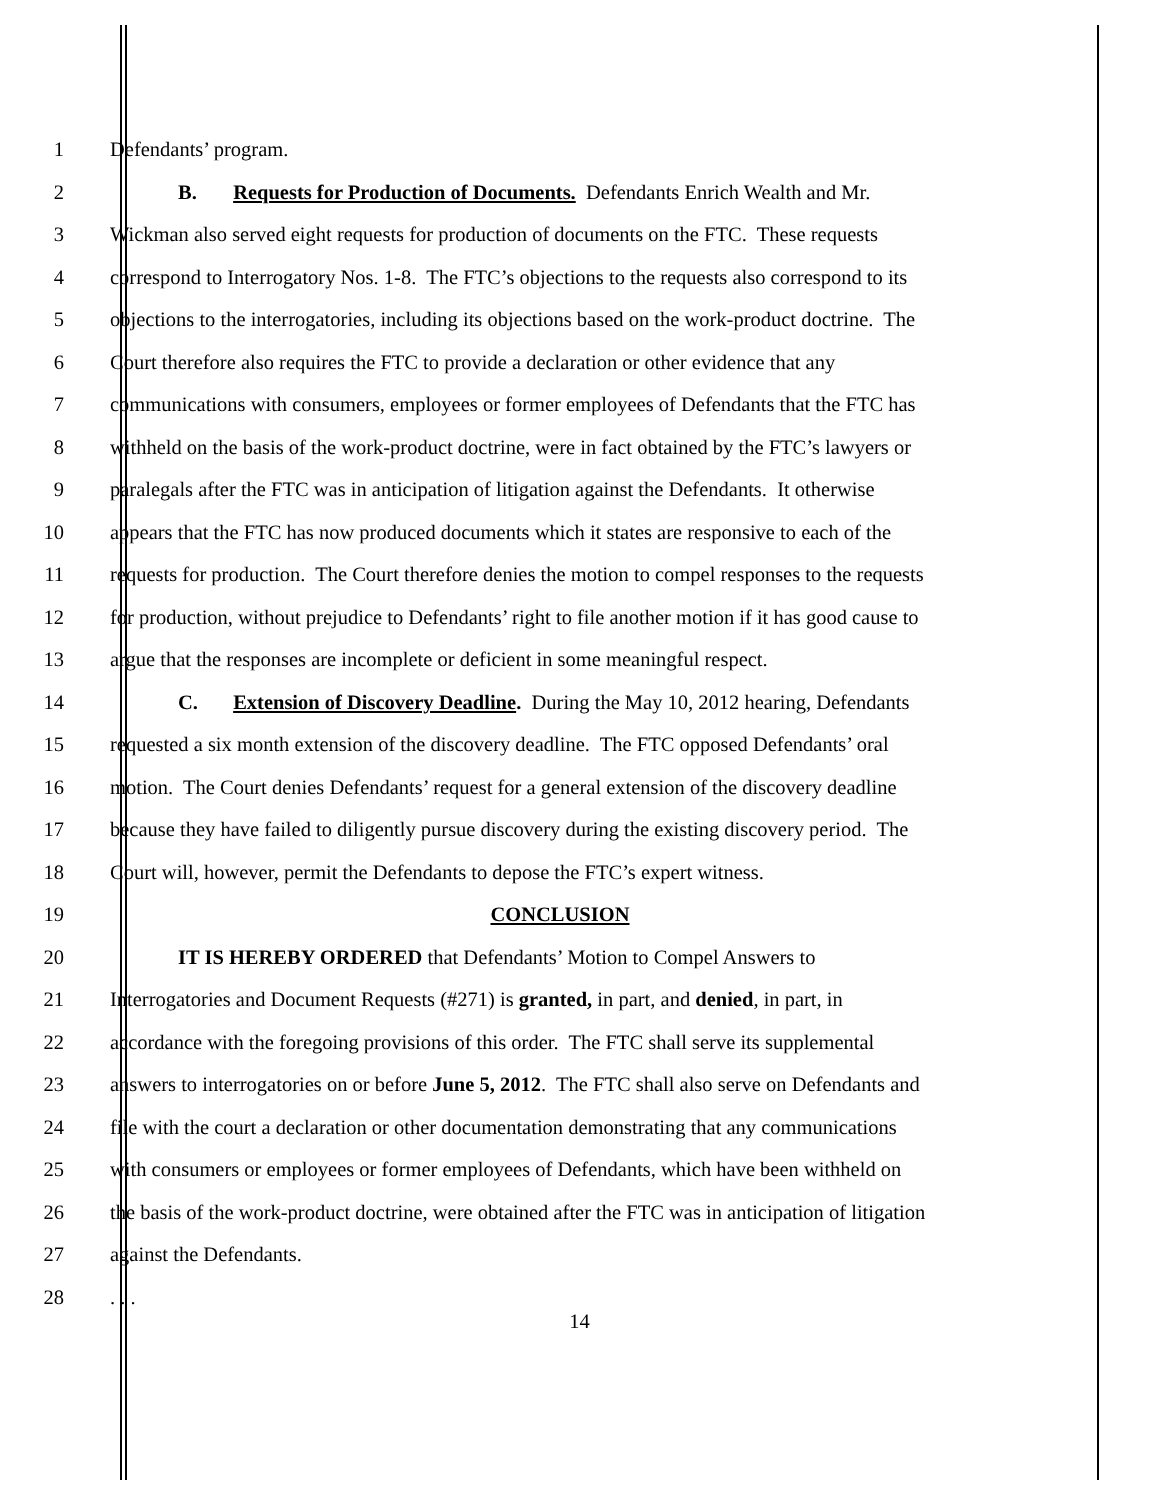1 Defendants’ program.
2 B. Requests for Production of Documents. Defendants Enrich Wealth and Mr.
3 Wickman also served eight requests for production of documents on the FTC. These requests
4 correspond to Interrogatory Nos. 1-8. The FTC’s objections to the requests also correspond to its
5 objections to the interrogatories, including its objections based on the work-product doctrine. The
6 Court therefore also requires the FTC to provide a declaration or other evidence that any
7 communications with consumers, employees or former employees of Defendants that the FTC has
8 withheld on the basis of the work-product doctrine, were in fact obtained by the FTC’s lawyers or
9 paralegals after the FTC was in anticipation of litigation against the Defendants. It otherwise
10 appears that the FTC has now produced documents which it states are responsive to each of the
11 requests for production. The Court therefore denies the motion to compel responses to the requests
12 for production, without prejudice to Defendants’ right to file another motion if it has good cause to
13 argue that the responses are incomplete or deficient in some meaningful respect.
14 C. Extension of Discovery Deadline. During the May 10, 2012 hearing, Defendants
15 requested a six month extension of the discovery deadline. The FTC opposed Defendants’ oral
16 motion. The Court denies Defendants’ request for a general extension of the discovery deadline
17 because they have failed to diligently pursue discovery during the existing discovery period. The
18 Court will, however, permit the Defendants to depose the FTC’s expert witness.
19 CONCLUSION
20 IT IS HEREBY ORDERED that Defendants’ Motion to Compel Answers to
21 Interrogatories and Document Requests (#271) is granted, in part, and denied, in part, in
22 accordance with the foregoing provisions of this order. The FTC shall serve its supplemental
23 answers to interrogatories on or before June 5, 2012. The FTC shall also serve on Defendants and
24 file with the court a declaration or other documentation demonstrating that any communications
25 with consumers or employees or former employees of Defendants, which have been withheld on
26 the basis of the work-product doctrine, were obtained after the FTC was in anticipation of litigation
27 against the Defendants.
28. . .
14